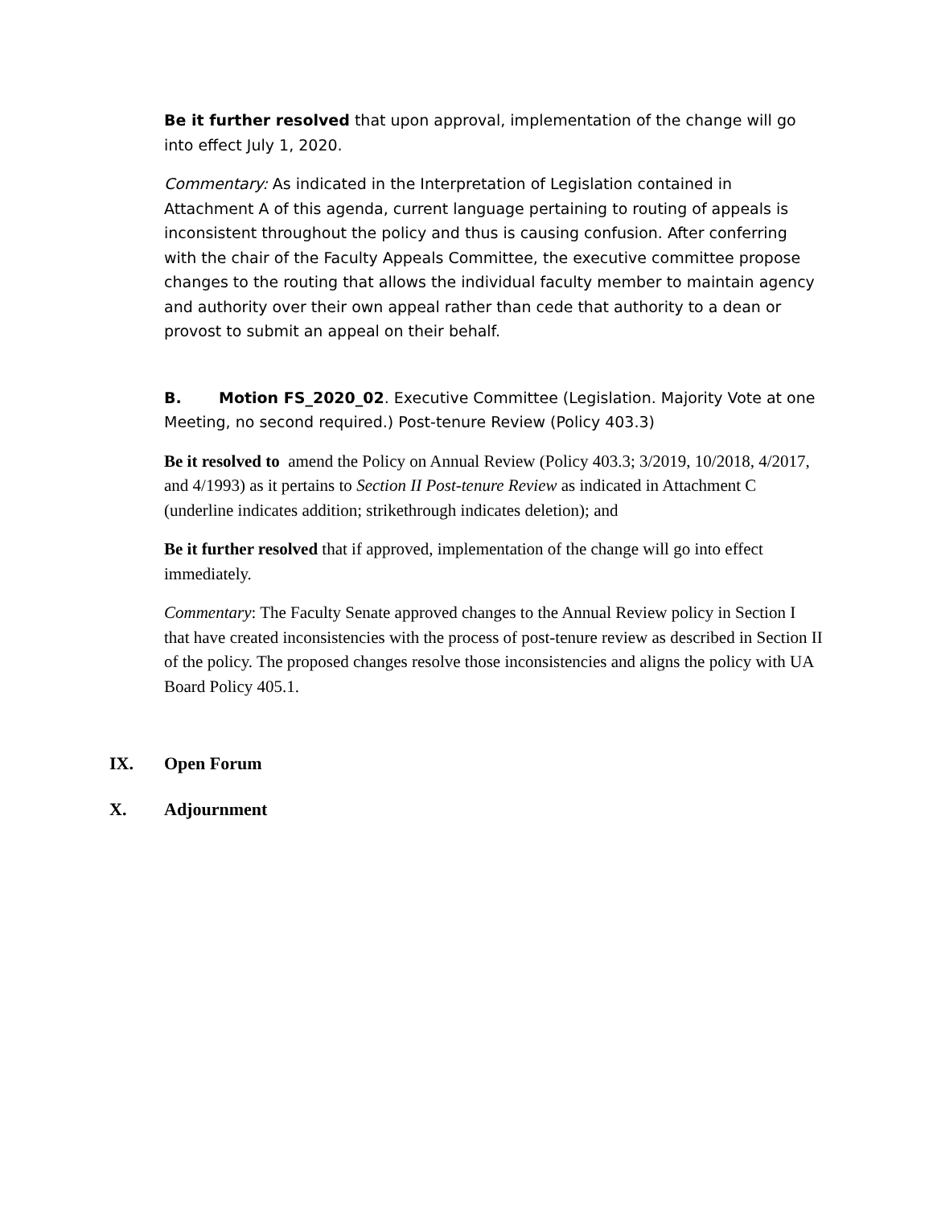Be it further resolved that upon approval, implementation of the change will go into effect July 1, 2020.
Commentary: As indicated in the Interpretation of Legislation contained in Attachment A of this agenda, current language pertaining to routing of appeals is inconsistent throughout the policy and thus is causing confusion. After conferring with the chair of the Faculty Appeals Committee, the executive committee propose changes to the routing that allows the individual faculty member to maintain agency and authority over their own appeal rather than cede that authority to a dean or provost to submit an appeal on their behalf.
B. Motion FS_2020_02. Executive Committee (Legislation. Majority Vote at one Meeting, no second required.) Post-tenure Review (Policy 403.3)
Be it resolved to amend the Policy on Annual Review (Policy 403.3; 3/2019, 10/2018, 4/2017, and 4/1993) as it pertains to Section II Post-tenure Review as indicated in Attachment C (underline indicates addition; strikethrough indicates deletion); and
Be it further resolved that if approved, implementation of the change will go into effect immediately.
Commentary: The Faculty Senate approved changes to the Annual Review policy in Section I that have created inconsistencies with the process of post-tenure review as described in Section II of the policy. The proposed changes resolve those inconsistencies and aligns the policy with UA Board Policy 405.1.
IX. Open Forum
X. Adjournment